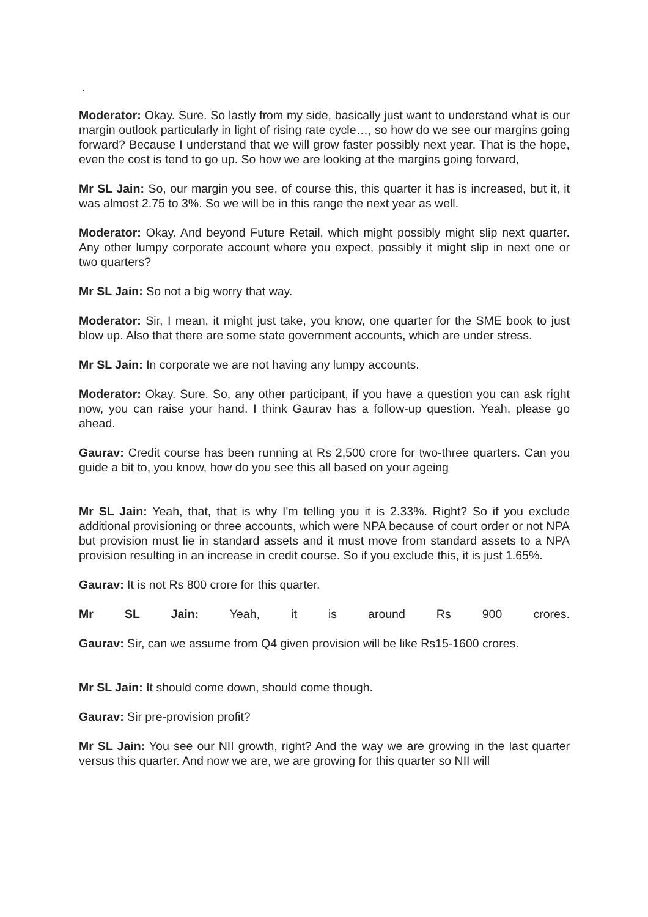.
Moderator: Okay. Sure. So lastly from my side, basically just want to understand what is our margin outlook particularly in light of rising rate cycle…, so how do we see our margins going forward? Because I understand that we will grow faster possibly next year. That is the hope, even the cost is tend to go up. So how we are looking at the margins going forward,
Mr SL Jain: So, our margin you see, of course this, this quarter it has is increased, but it, it was almost 2.75 to 3%. So we will be in this range the next year as well.
Moderator: Okay. And beyond Future Retail, which might possibly might slip next quarter. Any other lumpy corporate account where you expect, possibly it might slip in next one or two quarters?
Mr SL Jain: So not a big worry that way.
Moderator: Sir, I mean, it might just take, you know, one quarter for the SME book to just blow up. Also that there are some state government accounts, which are under stress.
Mr SL Jain: In corporate we are not having any lumpy accounts.
Moderator: Okay. Sure. So, any other participant, if you have a question you can ask right now, you can raise your hand. I think Gaurav has a follow-up question. Yeah, please go ahead.
Gaurav: Credit course has been running at Rs 2,500 crore for two-three quarters. Can you guide a bit to, you know, how do you see this all based on your ageing
Mr SL Jain: Yeah, that, that is why I'm telling you it is 2.33%. Right? So if you exclude additional provisioning or three accounts, which were NPA because of court order or not NPA but provision must lie in standard assets and it must move from standard assets to a NPA provision resulting in an increase in credit course. So if you exclude this, it is just 1.65%.
Gaurav: It is not Rs 800 crore for this quarter.
Mr SL Jain: Yeah, it is around Rs 900 crores.
Gaurav: Sir, can we assume from Q4 given provision will be like Rs15-1600 crores.
Mr SL Jain: It should come down, should come though.
Gaurav: Sir pre-provision profit?
Mr SL Jain: You see our NII growth, right? And the way we are growing in the last quarter versus this quarter. And now we are, we are growing for this quarter so NII will